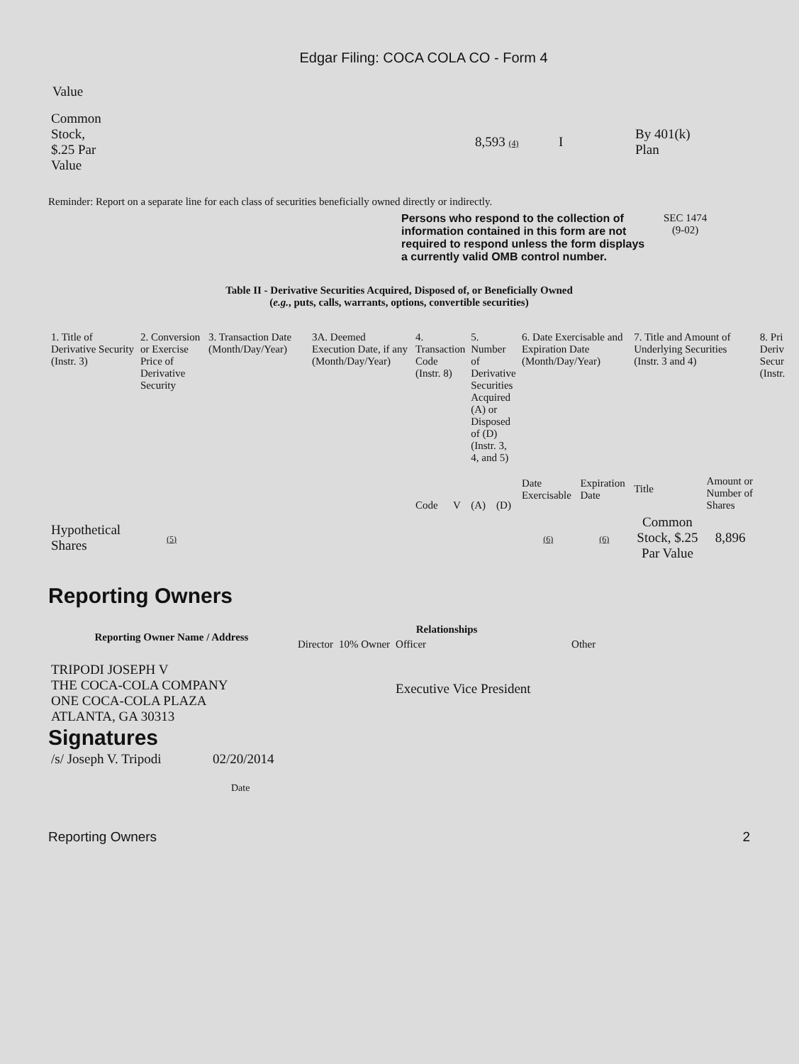Edgar Filing: COCA COLA CO - Form 4
Value
| Common Stock, $.25 Par Value | 8,593 (4) | I | By 401(k) Plan |
Reminder: Report on a separate line for each class of securities beneficially owned directly or indirectly.
Persons who respond to the collection of information contained in this form are not required to respond unless the form displays a currently valid OMB control number.
SEC 1474
(9-02)
Table II - Derivative Securities Acquired, Disposed of, or Beneficially Owned
(e.g., puts, calls, warrants, options, convertible securities)
| 1. Title of Derivative Security (Instr. 3) | 2. Conversion or Exercise Price of Derivative Security | 3. Transaction Date (Month/Day/Year) | 3A. Deemed Execution Date, if any (Month/Day/Year) | 4. Transaction Code (Instr. 8) | | 5. Number of Derivative Securities Acquired (A) or Disposed of (D) (Instr. 3, 4, and 5) | | 6. Date Exercisable and Expiration Date (Month/Day/Year) | | 7. Title and Amount of Underlying Securities (Instr. 3 and 4) | | 8. Pri Deriv Secur (Instr. |
| | | | | Code | V | (A) | (D) | Date Exercisable | Expiration Date | Title | Amount or Number of Shares | |
| Hypothetical Shares | (5) | | | | | | | (6) | (6) | Common Stock, $.25 Par Value | 8,896 | |
Reporting Owners
| Reporting Owner Name / Address | Relationships | | | |
| --- | --- | --- | --- | --- |
| | Director | 10% Owner | Officer | Other |
| TRIPODI JOSEPH V THE COCA-COLA COMPANY ONE COCA-COLA PLAZA ATLANTA, GA 30313 | | | Executive Vice President | |
Signatures
| /s/ Joseph V. Tripodi | 02/20/2014 |
| | Date |
Reporting Owners 2